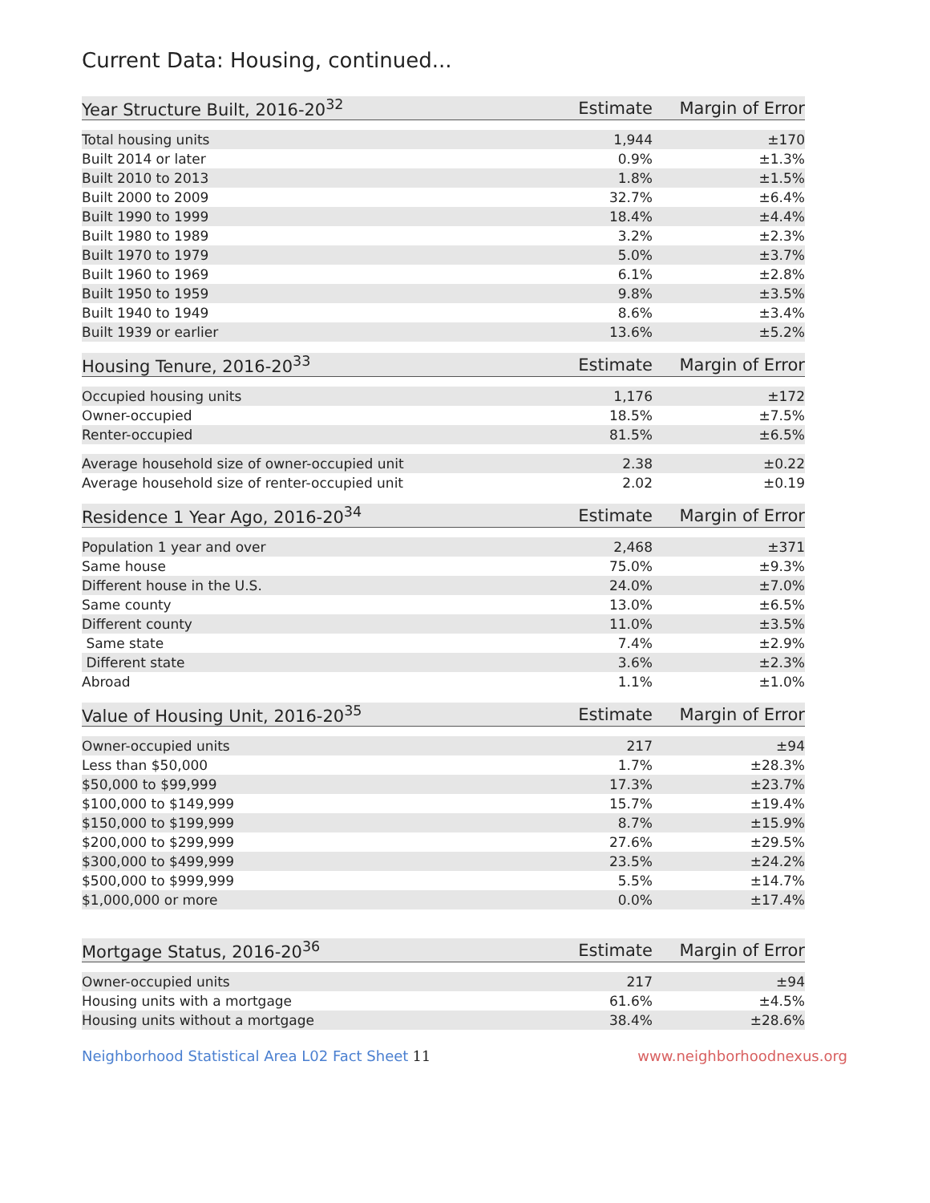Current Data: Housing, continued...
| Year Structure Built, 2016-20<sup>32</sup> | Estimate | Margin of Error |
| --- | --- | --- |
| Total housing units | 1,944 | ±170 |
| Built 2014 or later | 0.9% | ±1.3% |
| Built 2010 to 2013 | 1.8% | ±1.5% |
| Built 2000 to 2009 | 32.7% | ±6.4% |
| Built 1990 to 1999 | 18.4% | ±4.4% |
| Built 1980 to 1989 | 3.2% | ±2.3% |
| Built 1970 to 1979 | 5.0% | ±3.7% |
| Built 1960 to 1969 | 6.1% | ±2.8% |
| Built 1950 to 1959 | 9.8% | ±3.5% |
| Built 1940 to 1949 | 8.6% | ±3.4% |
| Built 1939 or earlier | 13.6% | ±5.2% |
| Housing Tenure, 2016-20<sup>33</sup> | Estimate | Margin of Error |
| --- | --- | --- |
| Occupied housing units | 1,176 | ±172 |
| Owner-occupied | 18.5% | ±7.5% |
| Renter-occupied | 81.5% | ±6.5% |
| Average household size of owner-occupied unit | 2.38 | ±0.22 |
| Average household size of renter-occupied unit | 2.02 | ±0.19 |
| Residence 1 Year Ago, 2016-20<sup>34</sup> | Estimate | Margin of Error |
| --- | --- | --- |
| Population 1 year and over | 2,468 | ±371 |
| Same house | 75.0% | ±9.3% |
| Different house in the U.S. | 24.0% | ±7.0% |
| Same county | 13.0% | ±6.5% |
| Different county | 11.0% | ±3.5% |
| Same state | 7.4% | ±2.9% |
| Different state | 3.6% | ±2.3% |
| Abroad | 1.1% | ±1.0% |
| Value of Housing Unit, 2016-20<sup>35</sup> | Estimate | Margin of Error |
| --- | --- | --- |
| Owner-occupied units | 217 | ±94 |
| Less than $50,000 | 1.7% | ±28.3% |
| $50,000 to $99,999 | 17.3% | ±23.7% |
| $100,000 to $149,999 | 15.7% | ±19.4% |
| $150,000 to $199,999 | 8.7% | ±15.9% |
| $200,000 to $299,999 | 27.6% | ±29.5% |
| $300,000 to $499,999 | 23.5% | ±24.2% |
| $500,000 to $999,999 | 5.5% | ±14.7% |
| $1,000,000 or more | 0.0% | ±17.4% |
| Mortgage Status, 2016-20<sup>36</sup> | Estimate | Margin of Error |
| --- | --- | --- |
| Owner-occupied units | 217 | ±94 |
| Housing units with a mortgage | 61.6% | ±4.5% |
| Housing units without a mortgage | 38.4% | ±28.6% |
Neighborhood Statistical Area L02 Fact Sheet 11 www.neighborhoodnexus.org